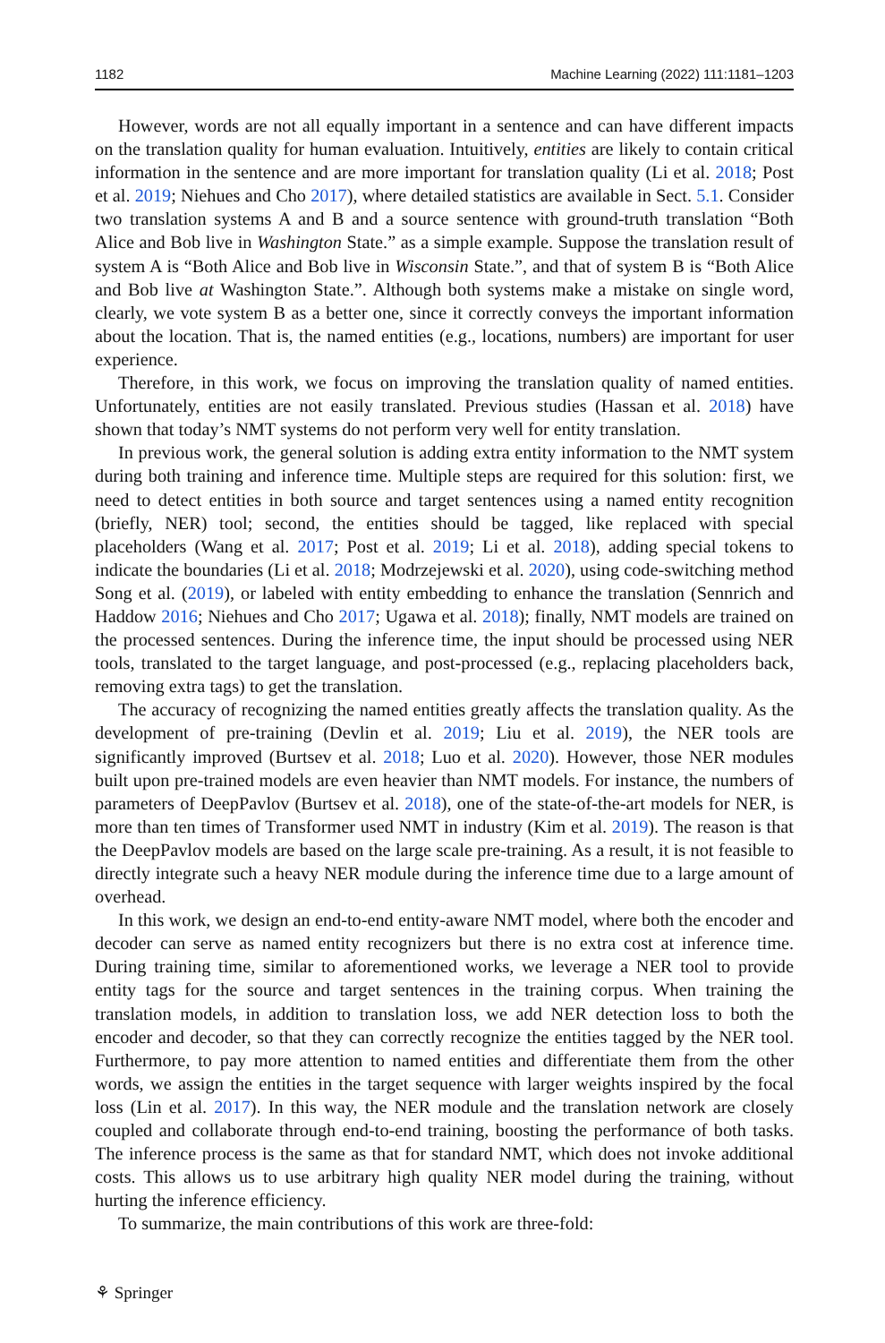1182 Machine Learning (2022) 111:1181–1203
However, words are not all equally important in a sentence and can have different impacts on the translation quality for human evaluation. Intuitively, entities are likely to contain critical information in the sentence and are more important for translation quality (Li et al. 2018; Post et al. 2019; Niehues and Cho 2017), where detailed statistics are available in Sect. 5.1. Consider two translation systems A and B and a source sentence with ground-truth translation “Both Alice and Bob live in Washington State.” as a simple example. Suppose the translation result of system A is “Both Alice and Bob live in Wisconsin State.”, and that of system B is “Both Alice and Bob live at Washington State.”. Although both systems make a mistake on single word, clearly, we vote system B as a better one, since it correctly conveys the important information about the location. That is, the named entities (e.g., locations, numbers) are important for user experience.
Therefore, in this work, we focus on improving the translation quality of named entities. Unfortunately, entities are not easily translated. Previous studies (Hassan et al. 2018) have shown that today’s NMT systems do not perform very well for entity translation.
In previous work, the general solution is adding extra entity information to the NMT system during both training and inference time. Multiple steps are required for this solution: first, we need to detect entities in both source and target sentences using a named entity recognition (briefly, NER) tool; second, the entities should be tagged, like replaced with special placeholders (Wang et al. 2017; Post et al. 2019; Li et al. 2018), adding special tokens to indicate the boundaries (Li et al. 2018; Modrzejewski et al. 2020), using code-switching method Song et al. (2019), or labeled with entity embedding to enhance the translation (Sennrich and Haddow 2016; Niehues and Cho 2017; Ugawa et al. 2018); finally, NMT models are trained on the processed sentences. During the inference time, the input should be processed using NER tools, translated to the target language, and post-processed (e.g., replacing placeholders back, removing extra tags) to get the translation.
The accuracy of recognizing the named entities greatly affects the translation quality. As the development of pre-training (Devlin et al. 2019; Liu et al. 2019), the NER tools are significantly improved (Burtsev et al. 2018; Luo et al. 2020). However, those NER modules built upon pre-trained models are even heavier than NMT models. For instance, the numbers of parameters of DeepPavlov (Burtsev et al. 2018), one of the state-of-the-art models for NER, is more than ten times of Transformer used NMT in industry (Kim et al. 2019). The reason is that the DeepPavlov models are based on the large scale pre-training. As a result, it is not feasible to directly integrate such a heavy NER module during the inference time due to a large amount of overhead.
In this work, we design an end-to-end entity-aware NMT model, where both the encoder and decoder can serve as named entity recognizers but there is no extra cost at inference time. During training time, similar to aforementioned works, we leverage a NER tool to provide entity tags for the source and target sentences in the training corpus. When training the translation models, in addition to translation loss, we add NER detection loss to both the encoder and decoder, so that they can correctly recognize the entities tagged by the NER tool. Furthermore, to pay more attention to named entities and differentiate them from the other words, we assign the entities in the target sequence with larger weights inspired by the focal loss (Lin et al. 2017). In this way, the NER module and the translation network are closely coupled and collaborate through end-to-end training, boosting the performance of both tasks. The inference process is the same as that for standard NMT, which does not invoke additional costs. This allows us to use arbitrary high quality NER model during the training, without hurting the inference efficiency.
To summarize, the main contributions of this work are three-fold:
⚘ Springer